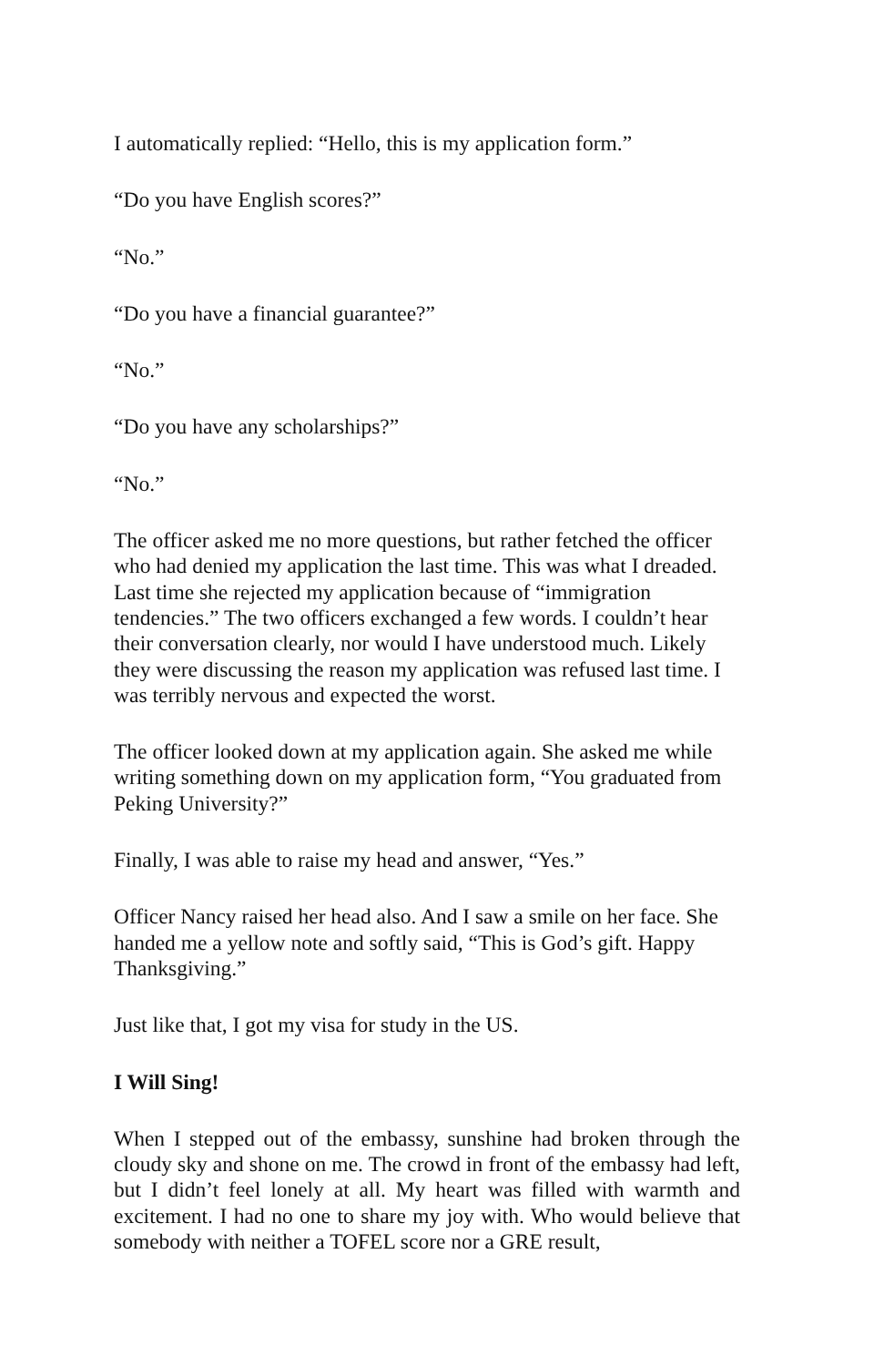I automatically replied: “Hello, this is my application form.”
“Do you have English scores?”
“No.”
“Do you have a financial guarantee?”
“No.”
“Do you have any scholarships?”
“No.”
The officer asked me no more questions, but rather fetched the officer who had denied my application the last time. This was what I dreaded. Last time she rejected my application because of “immigration tendencies.” The two officers exchanged a few words. I couldn’t hear their conversation clearly, nor would I have understood much. Likely they were discussing the reason my application was refused last time. I was terribly nervous and expected the worst.
The officer looked down at my application again. She asked me while writing something down on my application form, “You graduated from Peking University?”
Finally, I was able to raise my head and answer, “Yes.”
Officer Nancy raised her head also. And I saw a smile on her face. She handed me a yellow note and softly said, “This is God’s gift. Happy Thanksgiving.”
Just like that, I got my visa for study in the US.
I Will Sing!
When I stepped out of the embassy, sunshine had broken through the cloudy sky and shone on me. The crowd in front of the embassy had left, but I didn’t feel lonely at all. My heart was filled with warmth and excitement. I had no one to share my joy with. Who would believe that somebody with neither a TOFEL score nor a GRE result,